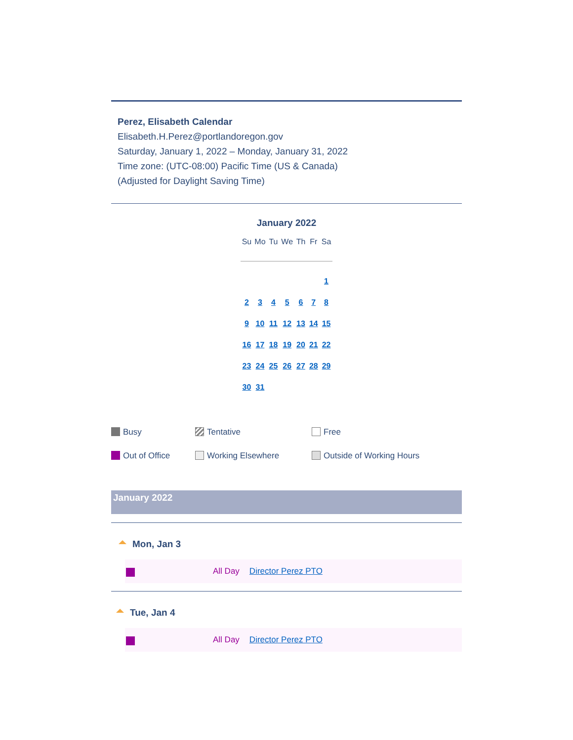Perez, Elisabeth Calendar
Elisabeth.H.Perez@portlandoregon.gov
Saturday, January 1, 2022 – Monday, January 31, 2022
Time zone: (UTC-08:00) Pacific Time (US & Canada)
(Adjusted for Daylight Saving Time)
January 2022
| Su | Mo | Tu | We | Th | Fr | Sa |
| --- | --- | --- | --- | --- | --- | --- |
| | | | | | | 1 |
| 2 | 3 | 4 | 5 | 6 | 7 | 8 |
| 9 | 10 | 11 | 12 | 13 | 14 | 15 |
| 16 | 17 | 18 | 19 | 20 | 21 | 22 |
| 23 | 24 | 25 | 26 | 27 | 28 | 29 |
| 30 | 31 | | | | | |
Busy
Tentative
Free
Out of Office
Working Elsewhere
Outside of Working Hours
January 2022
Mon, Jan 3
All Day Director Perez PTO
Tue, Jan 4
All Day Director Perez PTO